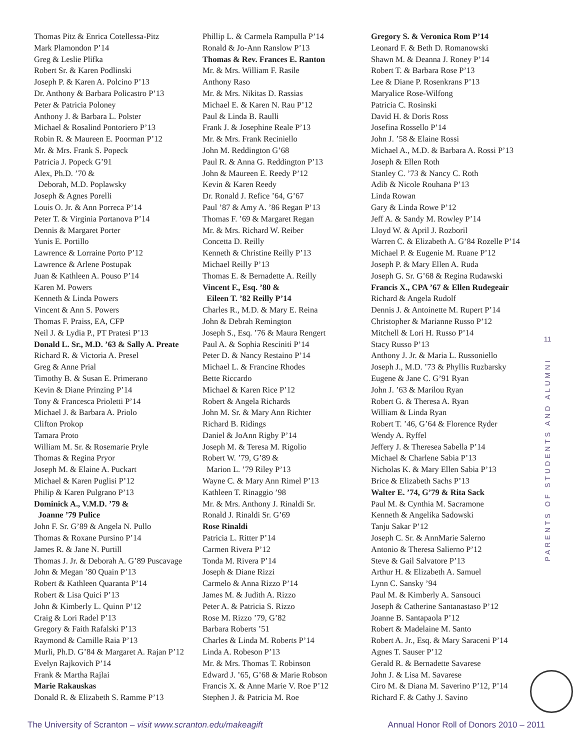Thomas Pitz & Enrica Cotellessa-Pitz
Mark Plamondon P’14
Greg & Leslie Plifka
Robert Sr. & Karen Podlinski
Joseph P. & Karen A. Polcino P’13
Dr. Anthony & Barbara Policastro P’13
Peter & Patricia Poloney
Anthony J. & Barbara L. Polster
Michael & Rosalind Pontoriero P’13
Robin R. & Maureen E. Poorman P’12
Mr. & Mrs. Frank S. Popeck
Patricia J. Popeck G’91
Alex, Ph.D. ’70 &
Deborah, M.D. Poplawsky
Joseph & Agnes Porelli
Louis O. Jr. & Ann Porreca P’14
Peter T. & Virginia Portanova P’14
Dennis & Margaret Porter
Yunis E. Portillo
Lawrence & Lorraine Porto P’12
Lawrence & Arlene Postupak
Juan & Kathleen A. Pouso P’14
Karen M. Powers
Kenneth & Linda Powers
Vincent & Ann S. Powers
Thomas F. Praiss, EA, CFP
Neil J. & Lydia P., PT Pratesi P’13
Donald L. Sr., M.D. ’63 & Sally A. Preate
Richard R. & Victoria A. Presel
Greg & Anne Prial
Timothy B. & Susan E. Primerano
Kevin & Diane Prinzing P’14
Tony & Francesca Prioletti P’14
Michael J. & Barbara A. Priolo
Clifton Prokop
Tamara Proto
William M. Sr. & Rosemarie Pryle
Thomas & Regina Pryor
Joseph M. & Elaine A. Puckart
Michael & Karen Puglisi P’12
Philip & Karen Pulgrano P’13
Dominick A., V.M.D. ’79 &
Joanne ’79 Pulice
John F. Sr. G’89 & Angela N. Pullo
Thomas & Roxane Pursino P’14
James R. & Jane N. Purtill
Thomas J. Jr. & Deborah A. G’89 Puscavage
John & Megan ’80 Quain P’13
Robert & Kathleen Quaranta P’14
Robert & Lisa Quici P’13
John & Kimberly L. Quinn P’12
Craig & Lori Radel P’13
Gregory & Faith Rafalski P’13
Raymond & Camille Raia P’13
Murli, Ph.D. G’84 & Margaret A. Rajan P’12
Evelyn Rajkovich P’14
Frank & Martha Rajlai
Marie Rakauskas
Donald R. & Elizabeth S. Ramme P’13
Phillip L. & Carmela Rampulla P’14
Ronald & Jo-Ann Ranslow P’13
Thomas & Rev. Frances E. Ranton
Mr. & Mrs. William F. Rasile
Anthony Raso
Mr. & Mrs. Nikitas D. Rassias
Michael E. & Karen N. Rau P’12
Paul & Linda B. Raulli
Frank J. & Josephine Reale P’13
Mr. & Mrs. Frank Reciniello
John M. Reddington G’68
Paul R. & Anna G. Reddington P’13
John & Maureen E. Reedy P’12
Kevin & Karen Reedy
Dr. Ronald J. Refice ’64, G’67
Paul ’87 & Amy A. ’86 Regan P’13
Thomas F. ’69 & Margaret Regan
Mr. & Mrs. Richard W. Reiber
Concetta D. Reilly
Kenneth & Christine Reilly P’13
Michael Reilly P’13
Thomas E. & Bernadette A. Reilly
Vincent F., Esq. ’80 &
Eileen T. ’82 Reilly P’14
Charles R., M.D. & Mary E. Reina
John & Debrah Remington
Joseph S., Esq. ’76 & Maura Rengert
Paul A. & Sophia Resciniti P’14
Peter D. & Nancy Restaino P’14
Michael L. & Francine Rhodes
Bette Riccardo
Michael & Karen Rice P’12
Robert & Angela Richards
John M. Sr. & Mary Ann Richter
Richard B. Ridings
Daniel & JoAnn Rigby P’14
Joseph M. & Teresa M. Rigolio
Robert W. ’79, G’89 &
Marion L. ’79 Riley P’13
Wayne C. & Mary Ann Rimel P’13
Kathleen T. Rinaggio ’98
Mr. & Mrs. Anthony J. Rinaldi Sr.
Ronald J. Rinaldi Sr. G’69
Rose Rinaldi
Patricia L. Ritter P’14
Carmen Rivera P’12
Tonda M. Rivera P’14
Joseph & Diane Rizzi
Carmelo & Anna Rizzo P’14
James M. & Judith A. Rizzo
Peter A. & Patricia S. Rizzo
Rose M. Rizzo ’79, G’82
Barbara Roberts ’51
Charles & Linda M. Roberts P’14
Linda A. Robeson P’13
Mr. & Mrs. Thomas T. Robinson
Edward J. ’65, G’68 & Marie Robson
Francis X. & Anne Marie V. Roe P’12
Stephen J. & Patricia M. Roe
Gregory S. & Veronica Rom P’14
Leonard F. & Beth D. Romanowski
Shawn M. & Deanna J. Roney P’14
Robert T. & Barbara Rose P’13
Lee & Diane P. Rosenkrans P’13
Maryalice Rose-Wilfong
Patricia C. Rosinski
David H. & Doris Ross
Josefina Rossello P’14
John J. ’58 & Elaine Rossi
Michael A., M.D. & Barbara A. Rossi P’13
Joseph & Ellen Roth
Stanley C. ’73 & Nancy C. Roth
Adib & Nicole Rouhana P’13
Linda Rowan
Gary & Linda Rowe P’12
Jeff A. & Sandy M. Rowley P’14
Lloyd W. & April J. Rozboril
Warren C. & Elizabeth A. G’84 Rozelle P’14
Michael P. & Eugenie M. Ruane P’12
Joseph P. & Mary Ellen A. Ruda
Joseph G. Sr. G’68 & Regina Rudawski
Francis X., CPA ’67 & Ellen Rudegeair
Richard & Angela Rudolf
Dennis J. & Antoinette M. Rupert P’14
Christopher & Marianne Russo P’12
Mitchell & Lori H. Russo P’14
Stacy Russo P’13
Anthony J. Jr. & Maria L. Russoniello
Joseph J., M.D. ’73 & Phyllis Ruzbarsky
Eugene & Jane C. G’91 Ryan
John J. ’63 & Marilou Ryan
Robert G. & Theresa A. Ryan
William & Linda Ryan
Robert T. ’46, G’64 & Florence Ryder
Wendy A. Ryffel
Jeffery J. & Theresea Sabella P’14
Michael & Charlene Sabia P’13
Nicholas K. & Mary Ellen Sabia P’13
Brice & Elizabeth Sachs P’13
Walter E. ’74, G’79 & Rita Sack
Paul M. & Cynthia M. Sacramone
Kenneth & Angelika Sadowski
Tanju Sakar P’12
Joseph C. Sr. & AnnMarie Salerno
Antonio & Theresa Salierno P’12
Steve & Gail Salvatore P’13
Arthur H. & Elizabeth A. Samuel
Lynn C. Sansky ’94
Paul M. & Kimberly A. Sansouci
Joseph & Catherine Santanastaso P’12
Joanne B. Santapaola P’12
Robert & Madelaine M. Santo
Robert A. Jr., Esq. & Mary Saraceni P’14
Agnes T. Sauser P’12
Gerald R. & Bernadette Savarese
John J. & Lisa M. Savarese
Ciro M. & Diana M. Saverino P’12, P’14
Richard F. & Cathy J. Savino
11
PARENTS OF STUDENTS AND ALUMNI
The University of Scranton – visit www.scranton.edu/makeagift
Annual Honor Roll of Donors 2010 – 2011